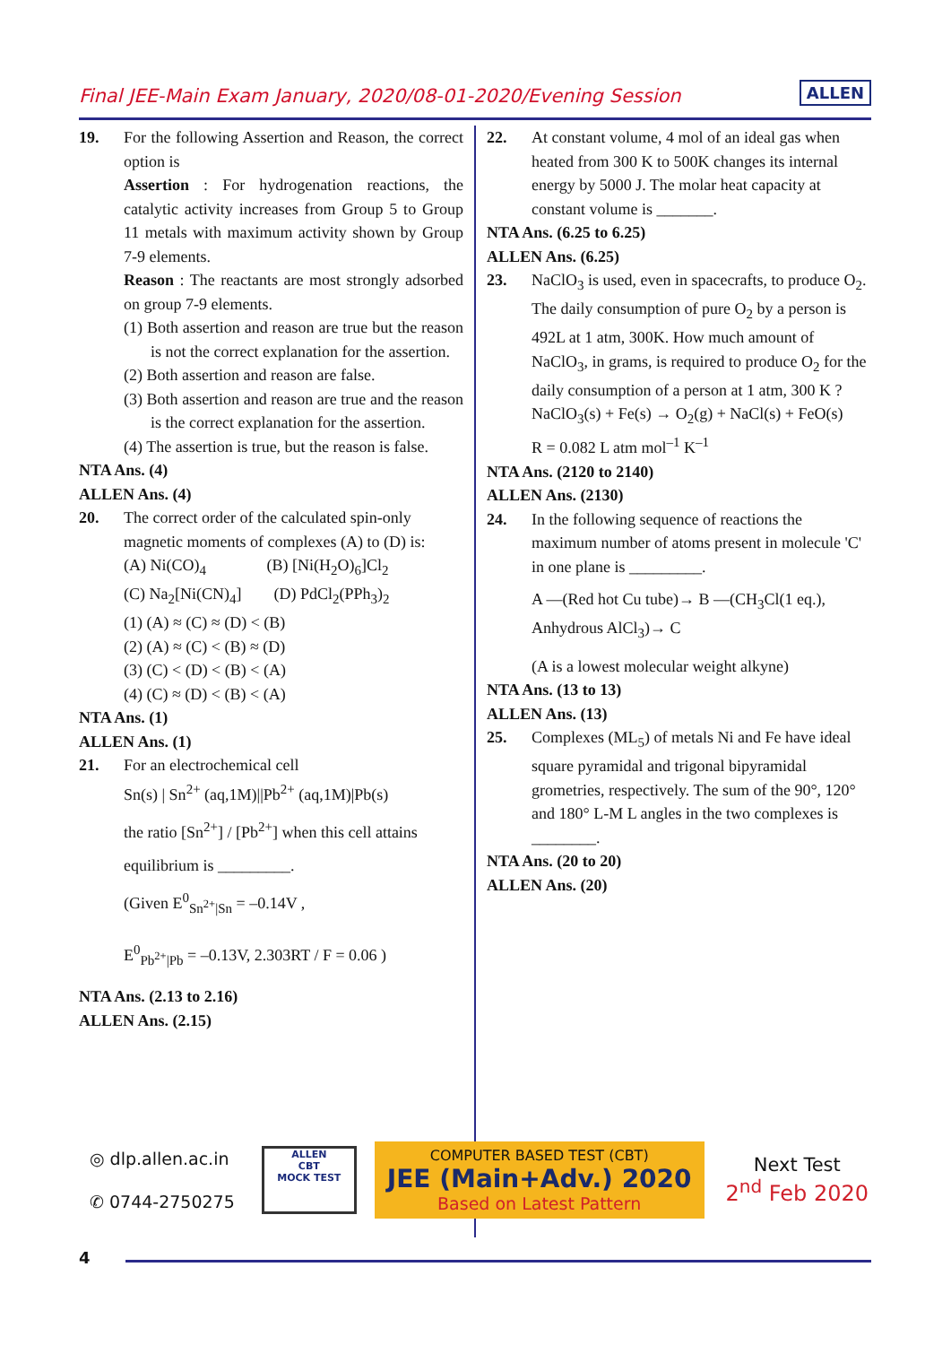Final JEE-Main Exam January, 2020/08-01-2020/Evening Session
ALLEN
19. For the following Assertion and Reason, the correct option is
Assertion : For hydrogenation reactions, the catalytic activity increases from Group 5 to Group 11 metals with maximum activity shown by Group 7-9 elements.
Reason : The reactants are most strongly adsorbed on group 7-9 elements.
(1) Both assertion and reason are true but the reason is not the correct explanation for the assertion.
(2) Both assertion and reason are false.
(3) Both assertion and reason are true and the reason is the correct explanation for the assertion.
(4) The assertion is true, but the reason is false.
NTA Ans. (4)
ALLEN Ans. (4)
20. The correct order of the calculated spin-only magnetic moments of complexes (A) to (D) is:
(A) Ni(CO)<sub>4</sub> (B) [Ni(H<sub>2</sub>O)<sub>6</sub>]Cl<sub>2</sub>
(C) Na<sub>2</sub>[Ni(CN)<sub>4</sub>] (D) PdCl<sub>2</sub>(PPh<sub>3</sub>)<sub>2</sub>
(1) (A) ≈ (C) ≈ (D) < (B)
(2) (A) ≈ (C) < (B) ≈ (D)
(3) (C) < (D) < (B) < (A)
(4) (C) ≈ (D) < (B) < (A)
NTA Ans. (1)
ALLEN Ans. (1)
21. For an electrochemical cell
Sn(s) | Sn<sup>2+</sup> (aq,1M)||Pb<sup>2+</sup> (aq,1M)|Pb(s)
the ratio [Sn<sup>2+</sup>] / [Pb<sup>2+</sup>] when this cell attains
equilibrium is _________.
(Given E<sup>0</sup><sub>Sn<sup>2+</sup>|Sn</sub> = –0.14V ,
E<sup>0</sup><sub>Pb<sup>2+</sup>|Pb</sub> = –0.13V, 2.303RT / F = 0.06 )
NTA Ans. (2.13 to 2.16)
ALLEN Ans. (2.15)
22. At constant volume, 4 mol of an ideal gas when heated from 300 K to 500K changes its internal energy by 5000 J. The molar heat capacity at constant volume is _______.
NTA Ans. (6.25 to 6.25)
ALLEN Ans. (6.25)
23. NaClO<sub>3</sub> is used, even in spacecrafts, to produce O<sub>2</sub>. The daily consumption of pure O<sub>2</sub> by a person is 492L at 1 atm, 300K. How much amount of NaClO<sub>3</sub>, in grams, is required to produce O<sub>2</sub> for the daily consumption of a person at 1 atm, 300 K ?
NaClO<sub>3</sub>(s) + Fe(s) → O<sub>2</sub>(g) + NaCl(s) + FeO(s)
R = 0.082 L atm mol<sup>–1</sup> K<sup>–1</sup>
NTA Ans. (2120 to 2140)
ALLEN Ans. (2130)
24. In the following sequence of reactions the maximum number of atoms present in molecule 'C' in one plane is _________.
A —(Red hot Cu tube)→ B —(CH<sub>3</sub>Cl(1 eq.), Anhydrous AlCl<sub>3</sub>)→ C
(A is a lowest molecular weight alkyne)
NTA Ans. (13 to 13)
ALLEN Ans. (13)
25. Complexes (ML<sub>5</sub>) of metals Ni and Fe have ideal square pyramidal and trigonal bipyramidal grometries, respectively. The sum of the 90°, 120° and 180° L-M L angles in the two complexes is ________.
NTA Ans. (20 to 20)
ALLEN Ans. (20)
◎ dlp.allen.ac.in
✆ 0744-2750275
ALLEN
CBT
MOCK TEST
COMPUTER BASED TEST (CBT)
JEE (Main+Adv.) 2020
Based on Latest Pattern
Next Test
2<sup>nd</sup> Feb 2020
4